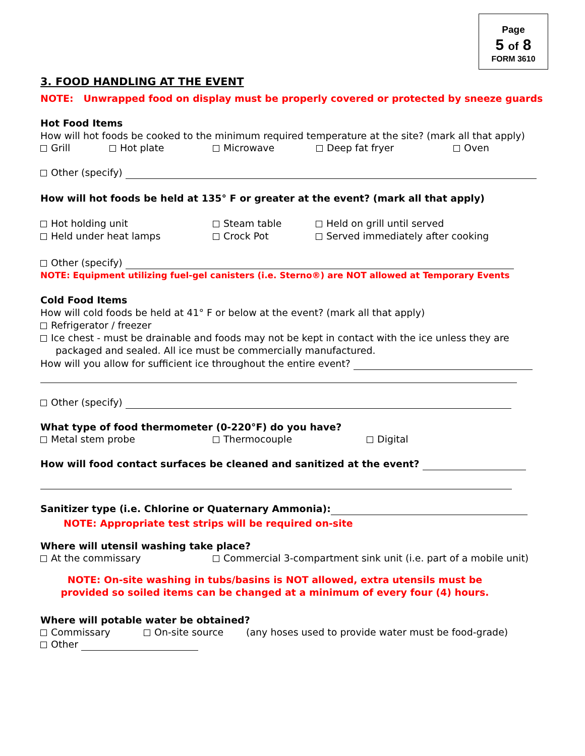Page
5 of 8
FORM 3610
3. FOOD HANDLING AT THE EVENT
NOTE: Unwrapped food on display must be properly covered or protected by sneeze guards
Hot Food Items
How will hot foods be cooked to the minimum required temperature at the site? (mark all that apply)
Grill Hot plate Microwave Deep fat fryer Oven
Other (specify)
How will hot foods be held at 135° F or greater at the event? (mark all that apply)
Hot holding unit
Held under heat lamps
Steam table
Crock Pot
Held on grill until served
Served immediately after cooking
Other (specify)
NOTE: Equipment utilizing fuel-gel canisters (i.e. Sterno®) are NOT allowed at Temporary Events
Cold Food Items
How will cold foods be held at 41° F or below at the event? (mark all that apply)
Refrigerator / freezer
Ice chest - must be drainable and foods may not be kept in contact with the ice unless they are
packaged and sealed. All ice must be commercially manufactured.
How will you allow for sufficient ice throughout the entire event?
Other (specify)
What type of food thermometer (0-220°F) do you have?
Metal stem probe Thermocouple Digital
How will food contact surfaces be cleaned and sanitized at the event?
Sanitizer type (i.e. Chlorine or Quaternary Ammonia):
NOTE: Appropriate test strips will be required on-site
Where will utensil washing take place?
At the commissary Commercial 3-compartment sink unit (i.e. part of a mobile unit)
NOTE: On-site washing in tubs/basins is NOT allowed, extra utensils must be
provided so soiled items can be changed at a minimum of every four (4) hours.
Where will potable water be obtained?
Commissary On-site source (any hoses used to provide water must be food-grade)
Other